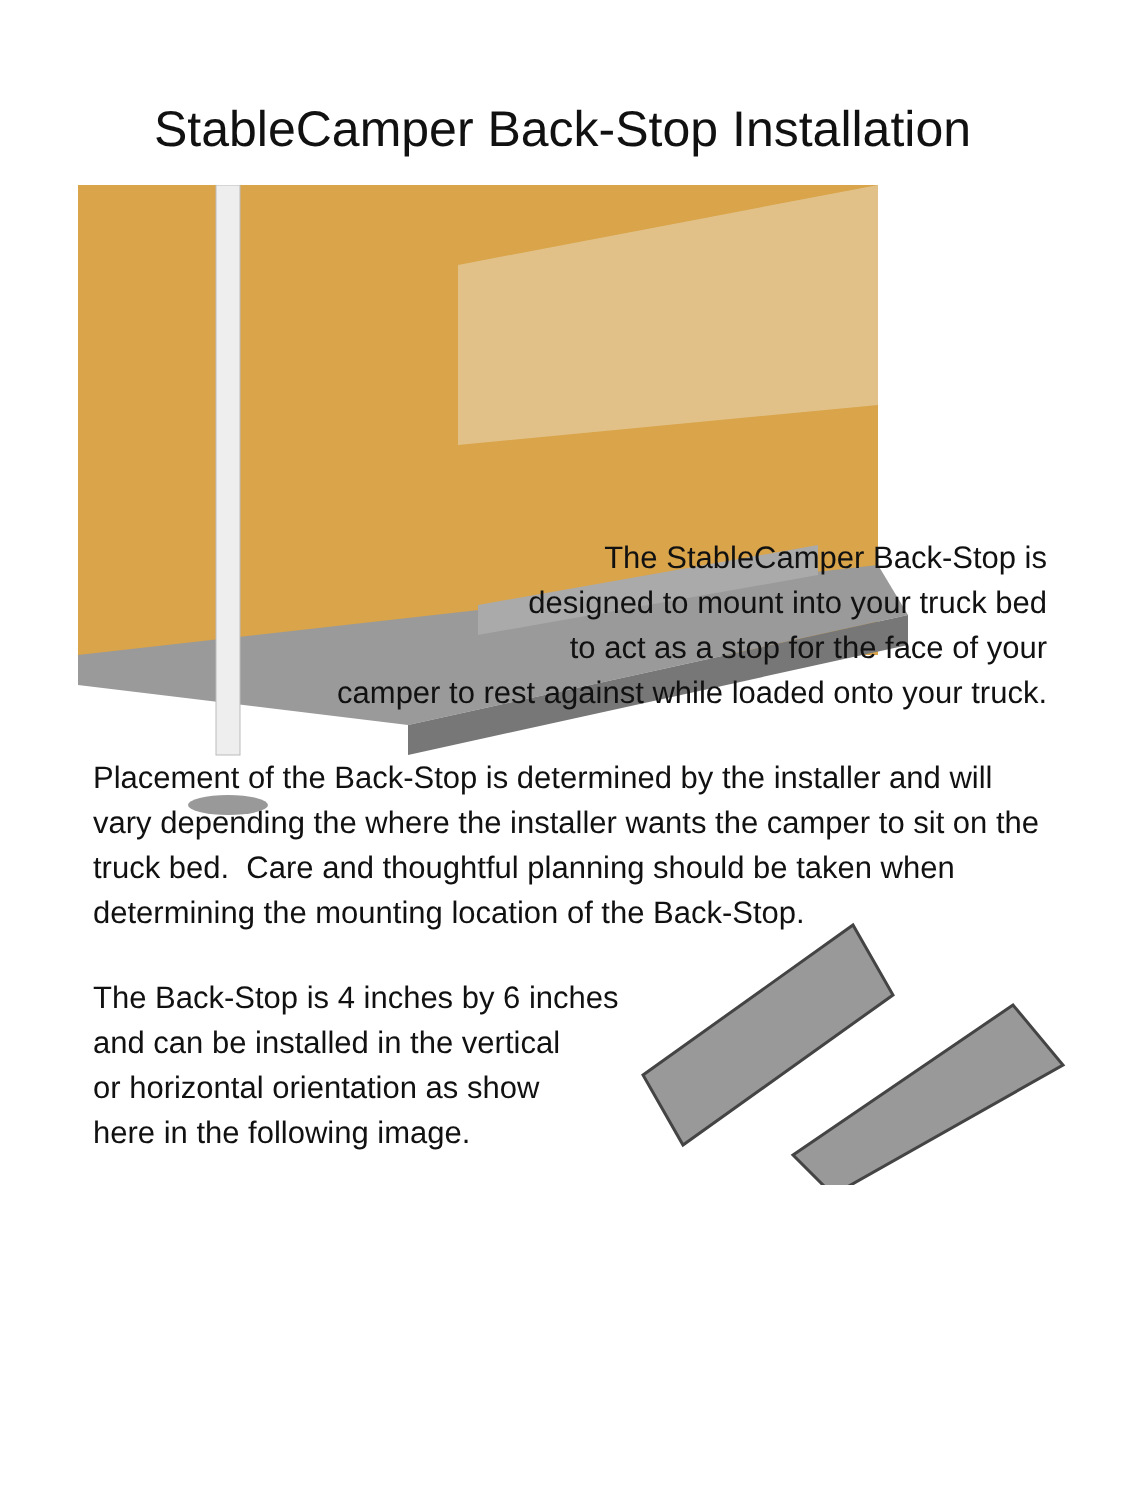StableCamper Back-Stop Installation
The StableCamper Back-Stop is
designed to mount into your truck bed
to act as a stop for the face of your
camper to rest against while loaded onto your truck.
Placement of the Back-Stop is determined by the installer and will vary depending the where the installer wants the camper to sit on the truck bed. Care and thoughtful planning should be taken when determining the mounting location of the Back-Stop.
The Back-Stop is 4 inches by 6 inches
and can be installed in the vertical
or horizontal orientation as show
here in the following image.